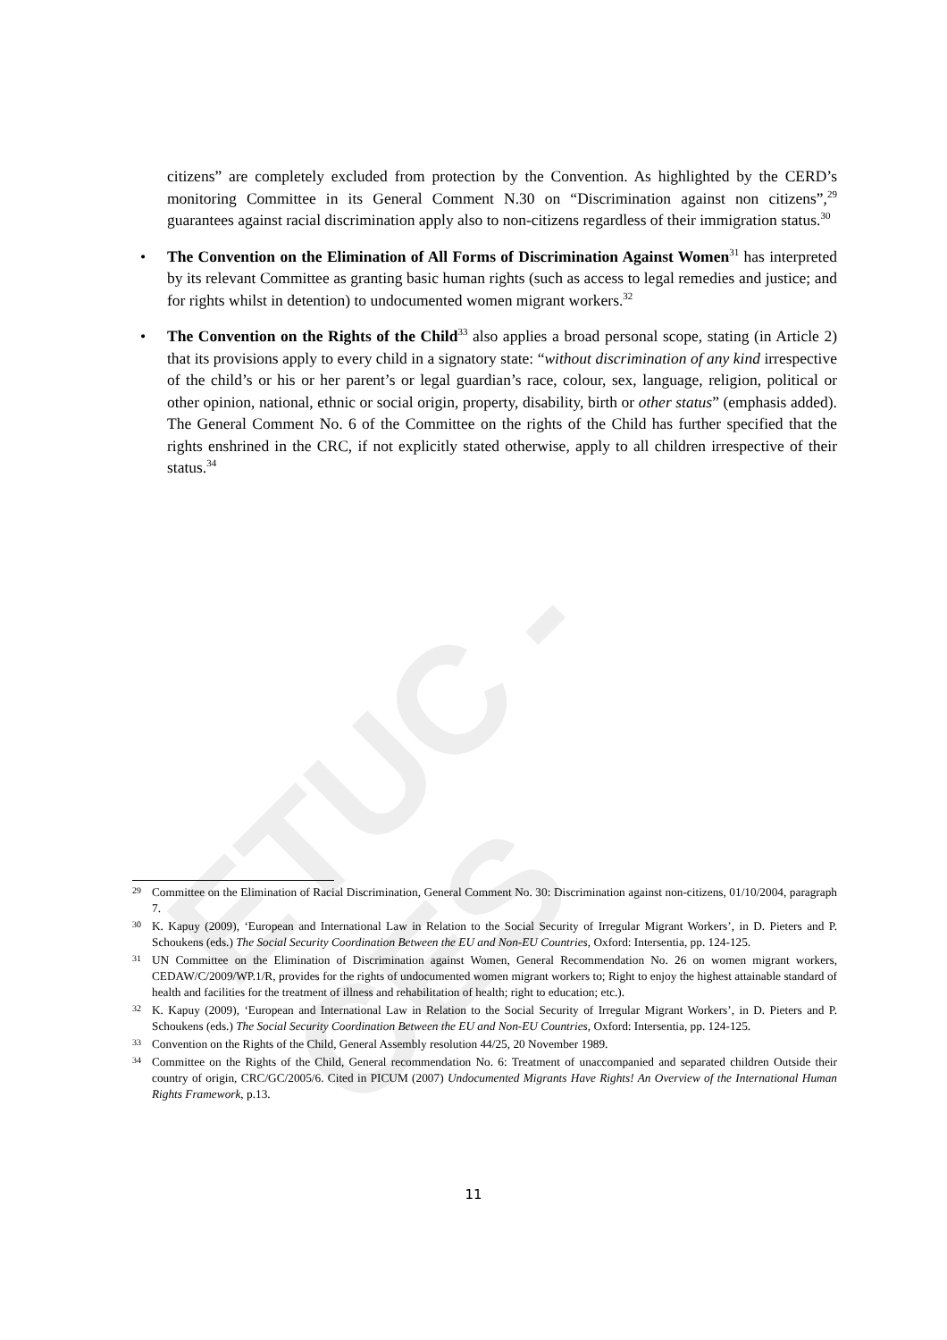ETUC - CES
citizens” are completely excluded from protection by the Convention. As highlighted by the CERD’s monitoring Committee in its General Comment N.30 on “Discrimination against non citizens”,<sup>29</sup> guarantees against racial discrimination apply also to non-citizens regardless of their immigration status.<sup>30</sup>
• The Convention on the Elimination of All Forms of Discrimination Against Women<sup>31</sup> has interpreted by its relevant Committee as granting basic human rights (such as access to legal remedies and justice; and for rights whilst in detention) to undocumented women migrant workers.<sup>32</sup>
• The Convention on the Rights of the Child<sup>33</sup> also applies a broad personal scope, stating (in Article 2) that its provisions apply to every child in a signatory state: “without discrimination of any kind irrespective of the child’s or his or her parent’s or legal guardian’s race, colour, sex, language, religion, political or other opinion, national, ethnic or social origin, property, disability, birth or other status” (emphasis added). The General Comment No. 6 of the Committee on the rights of the Child has further specified that the rights enshrined in the CRC, if not explicitly stated otherwise, apply to all children irrespective of their status.<sup>34</sup>
29 Committee on the Elimination of Racial Discrimination, General Comment No. 30: Discrimination against non-citizens, 01/10/2004, paragraph 7.
30 K. Kapuy (2009), ‘European and International Law in Relation to the Social Security of Irregular Migrant Workers’, in D. Pieters and P. Schoukens (eds.) The Social Security Coordination Between the EU and Non-EU Countries, Oxford: Intersentia, pp. 124-125.
31 UN Committee on the Elimination of Discrimination against Women, General Recommendation No. 26 on women migrant workers, CEDAW/C/2009/WP.1/R, provides for the rights of undocumented women migrant workers to; Right to enjoy the highest attainable standard of health and facilities for the treatment of illness and rehabilitation of health; right to education; etc.).
32 K. Kapuy (2009), ‘European and International Law in Relation to the Social Security of Irregular Migrant Workers’, in D. Pieters and P. Schoukens (eds.) The Social Security Coordination Between the EU and Non-EU Countries, Oxford: Intersentia, pp. 124-125.
33 Convention on the Rights of the Child, General Assembly resolution 44/25, 20 November 1989.
34 Committee on the Rights of the Child, General recommendation No. 6: Treatment of unaccompanied and separated children Outside their country of origin, CRC/GC/2005/6. Cited in PICUM (2007) Undocumented Migrants Have Rights! An Overview of the International Human Rights Framework, p.13.
11